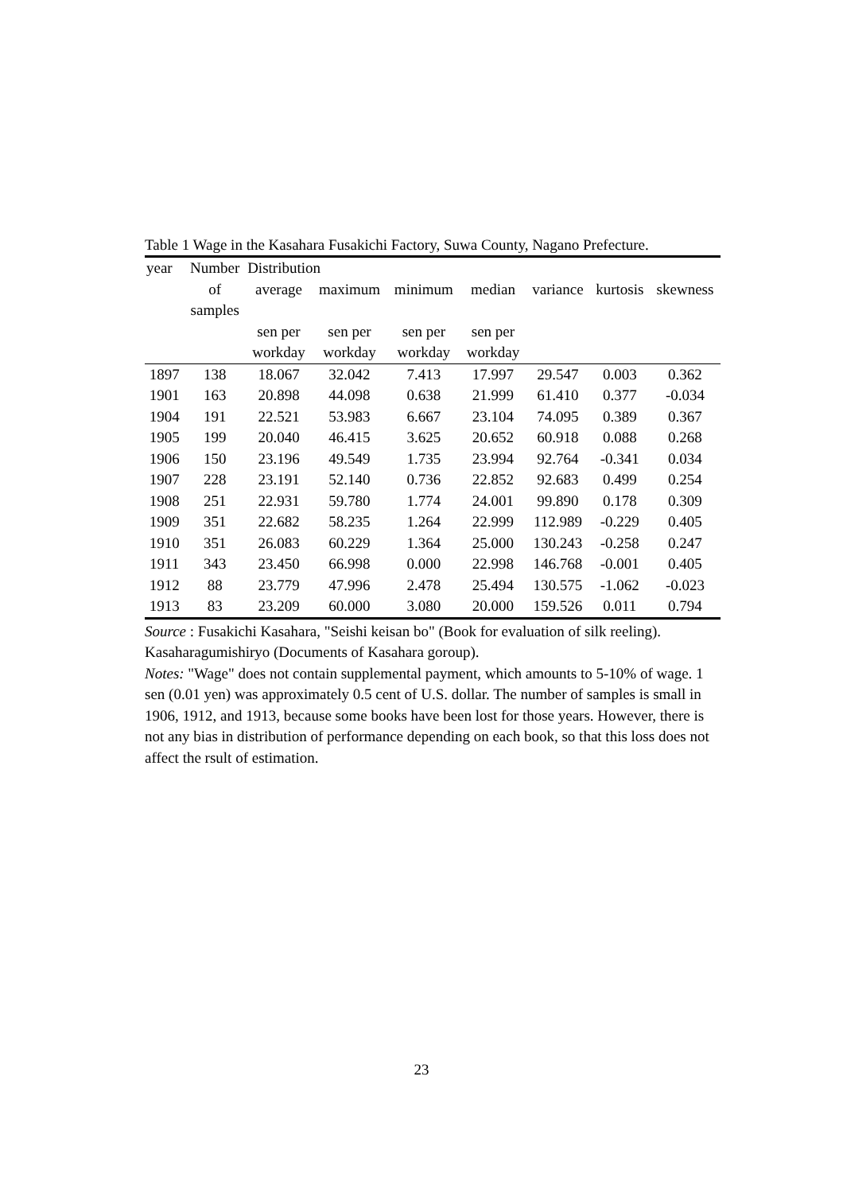Table 1 Wage in the Kasahara Fusakichi Factory, Suwa County, Nagano Prefecture.
| year | Number | Distribution | | | | | | |
| | of | average | maximum | minimum | median | variance | kurtosis | skewness |
| | samples | | | | | | | |
| | | sen per | sen per | sen per | sen per | | | |
| | | workday | workday | workday | workday | | | |
| 1897 | 138 | 18.067 | 32.042 | 7.413 | 17.997 | 29.547 | 0.003 | 0.362 |
| 1901 | 163 | 20.898 | 44.098 | 0.638 | 21.999 | 61.410 | 0.377 | -0.034 |
| 1904 | 191 | 22.521 | 53.983 | 6.667 | 23.104 | 74.095 | 0.389 | 0.367 |
| 1905 | 199 | 20.040 | 46.415 | 3.625 | 20.652 | 60.918 | 0.088 | 0.268 |
| 1906 | 150 | 23.196 | 49.549 | 1.735 | 23.994 | 92.764 | -0.341 | 0.034 |
| 1907 | 228 | 23.191 | 52.140 | 0.736 | 22.852 | 92.683 | 0.499 | 0.254 |
| 1908 | 251 | 22.931 | 59.780 | 1.774 | 24.001 | 99.890 | 0.178 | 0.309 |
| 1909 | 351 | 22.682 | 58.235 | 1.264 | 22.999 | 112.989 | -0.229 | 0.405 |
| 1910 | 351 | 26.083 | 60.229 | 1.364 | 25.000 | 130.243 | -0.258 | 0.247 |
| 1911 | 343 | 23.450 | 66.998 | 0.000 | 22.998 | 146.768 | -0.001 | 0.405 |
| 1912 | 88 | 23.779 | 47.996 | 2.478 | 25.494 | 130.575 | -1.062 | -0.023 |
| 1913 | 83 | 23.209 | 60.000 | 3.080 | 20.000 | 159.526 | 0.011 | 0.794 |
Source : Fusakichi Kasahara, "Seishi keisan bo" (Book for evaluation of silk reeling). Kasaharagumishiryo (Documents of Kasahara goroup).
Notes: "Wage" does not contain supplemental payment, which amounts to 5-10% of wage. 1 sen (0.01 yen) was approximately 0.5 cent of U.S. dollar. The number of samples is small in 1906, 1912, and 1913, because some books have been lost for those years. However, there is not any bias in distribution of performance depending on each book, so that this loss does not affect the rsult of estimation.
23